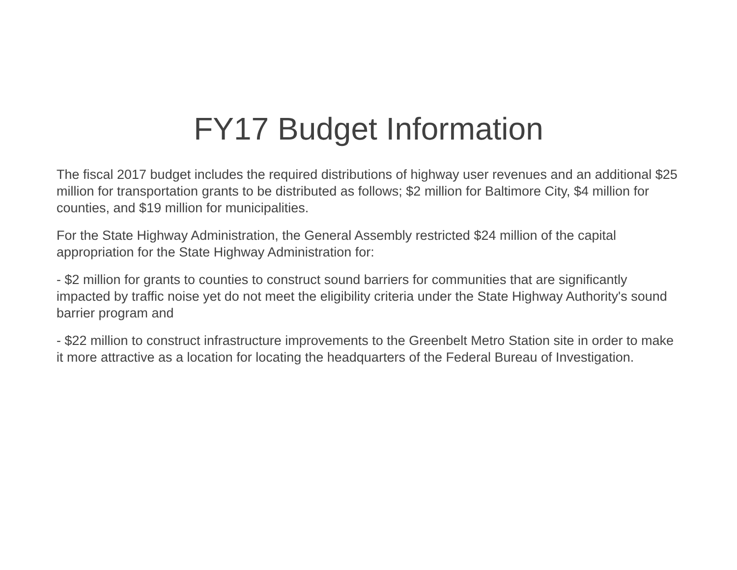FY17 Budget Information
The fiscal 2017 budget includes the required distributions of highway user revenues and an additional $25 million for transportation grants to be distributed as follows; $2 million for Baltimore City, $4 million for counties, and $19 million for municipalities.
For the State Highway Administration, the General Assembly restricted $24 million of the capital appropriation for the State Highway Administration for:
- $2 million for grants to counties to construct sound barriers for communities that are significantly impacted by traffic noise yet do not meet the eligibility criteria under the State Highway Authority's sound barrier program and
- $22 million to construct infrastructure improvements to the Greenbelt Metro Station site in order to make it more attractive as a location for locating the headquarters of the Federal Bureau of Investigation.